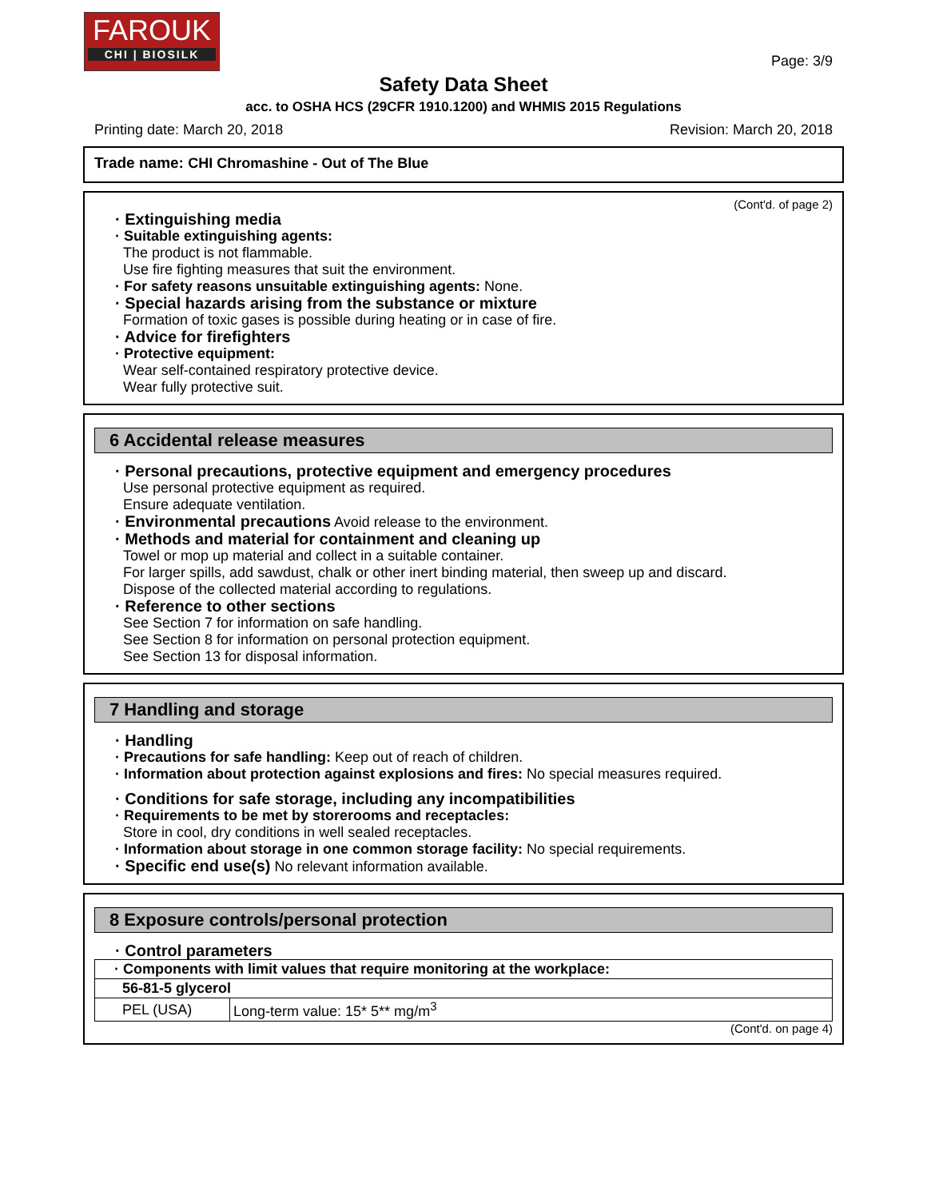FAROUK
CHI | BIOSILK
Page: 3/9
Safety Data Sheet
acc. to OSHA HCS (29CFR 1910.1200) and WHMIS 2015 Regulations
Printing date: March 20, 2018 Revision: March 20, 2018
Trade name: CHI Chromashine - Out of The Blue
(Cont'd. of page 2)
· Extinguishing media
· Suitable extinguishing agents:
The product is not flammable.
Use fire fighting measures that suit the environment.
· For safety reasons unsuitable extinguishing agents: None.
· Special hazards arising from the substance or mixture
Formation of toxic gases is possible during heating or in case of fire.
· Advice for firefighters
· Protective equipment:
Wear self-contained respiratory protective device.
Wear fully protective suit.
6 Accidental release measures
· Personal precautions, protective equipment and emergency procedures
Use personal protective equipment as required.
Ensure adequate ventilation.
· Environmental precautions Avoid release to the environment.
· Methods and material for containment and cleaning up
Towel or mop up material and collect in a suitable container.
For larger spills, add sawdust, chalk or other inert binding material, then sweep up and discard.
Dispose of the collected material according to regulations.
· Reference to other sections
See Section 7 for information on safe handling.
See Section 8 for information on personal protection equipment.
See Section 13 for disposal information.
7 Handling and storage
· Handling
· Precautions for safe handling: Keep out of reach of children.
· Information about protection against explosions and fires: No special measures required.
· Conditions for safe storage, including any incompatibilities
· Requirements to be met by storerooms and receptacles:
Store in cool, dry conditions in well sealed receptacles.
· Information about storage in one common storage facility: No special requirements.
· Specific end use(s) No relevant information available.
8 Exposure controls/personal protection
· Control parameters
| · Components with limit values that require monitoring at the workplace: | |
| 56-81-5 glycerol | |
| PEL (USA) | Long-term value: 15* 5** mg/m<sup>3</sup> |
(Cont'd. on page 4)